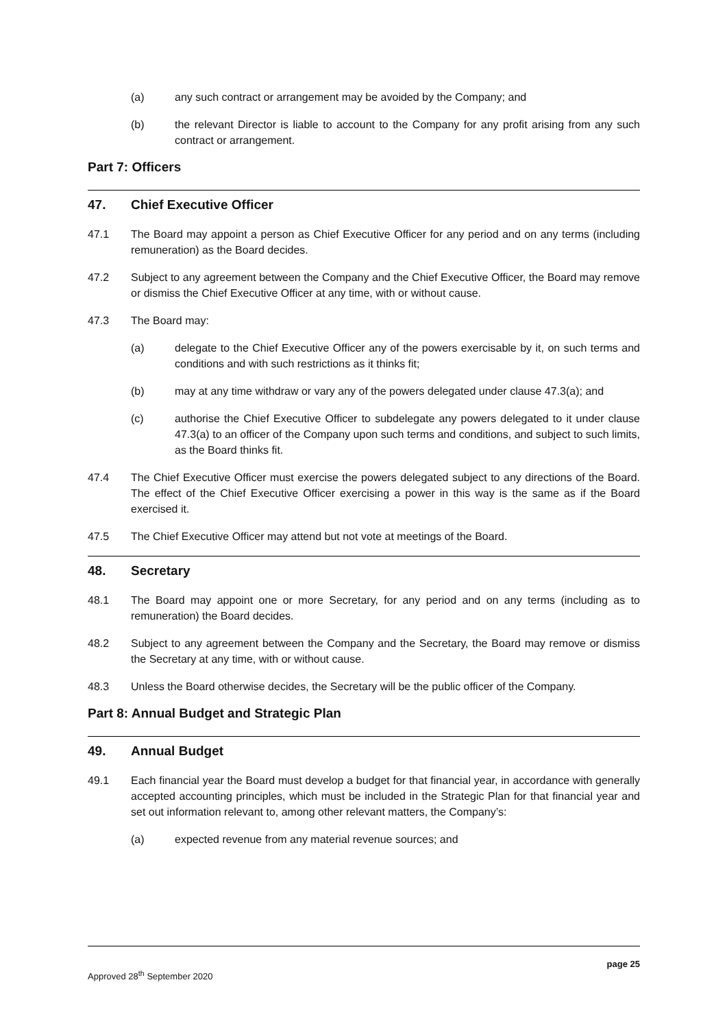(a) any such contract or arrangement may be avoided by the Company; and
(b) the relevant Director is liable to account to the Company for any profit arising from any such contract or arrangement.
Part 7: Officers
47. Chief Executive Officer
47.1 The Board may appoint a person as Chief Executive Officer for any period and on any terms (including remuneration) as the Board decides.
47.2 Subject to any agreement between the Company and the Chief Executive Officer, the Board may remove or dismiss the Chief Executive Officer at any time, with or without cause.
47.3 The Board may:
(a) delegate to the Chief Executive Officer any of the powers exercisable by it, on such terms and conditions and with such restrictions as it thinks fit;
(b) may at any time withdraw or vary any of the powers delegated under clause 47.3(a); and
(c) authorise the Chief Executive Officer to subdelegate any powers delegated to it under clause 47.3(a) to an officer of the Company upon such terms and conditions, and subject to such limits, as the Board thinks fit.
47.4 The Chief Executive Officer must exercise the powers delegated subject to any directions of the Board. The effect of the Chief Executive Officer exercising a power in this way is the same as if the Board exercised it.
47.5 The Chief Executive Officer may attend but not vote at meetings of the Board.
48. Secretary
48.1 The Board may appoint one or more Secretary, for any period and on any terms (including as to remuneration) the Board decides.
48.2 Subject to any agreement between the Company and the Secretary, the Board may remove or dismiss the Secretary at any time, with or without cause.
48.3 Unless the Board otherwise decides, the Secretary will be the public officer of the Company.
Part 8: Annual Budget and Strategic Plan
49. Annual Budget
49.1 Each financial year the Board must develop a budget for that financial year, in accordance with generally accepted accounting principles, which must be included in the Strategic Plan for that financial year and set out information relevant to, among other relevant matters, the Company’s:
(a) expected revenue from any material revenue sources; and
page 25
Approved 28<sup>th</sup> September 2020